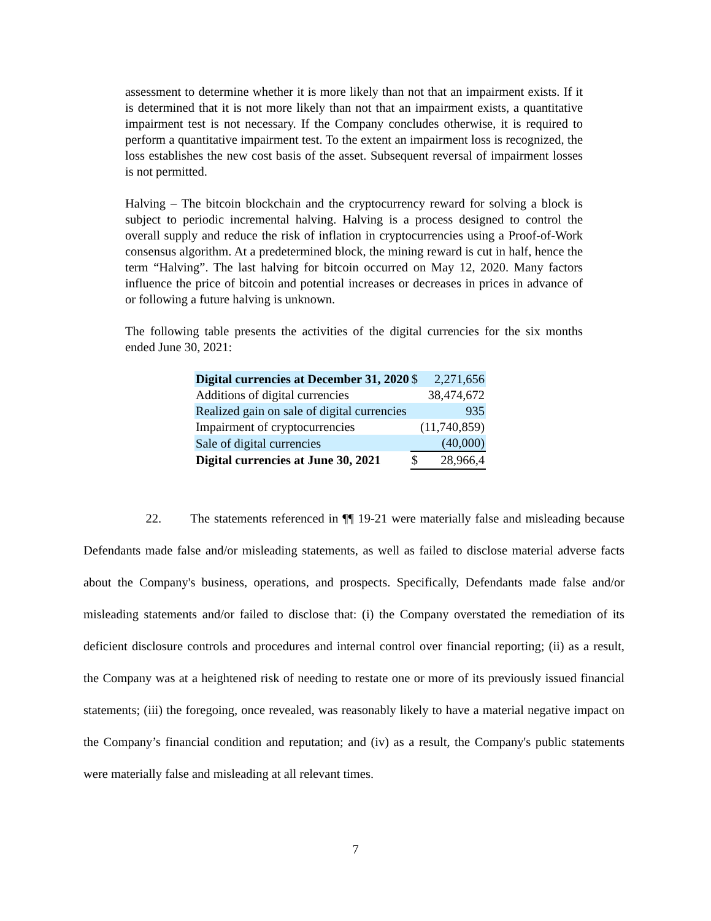assessment to determine whether it is more likely than not that an impairment exists. If it is determined that it is not more likely than not that an impairment exists, a quantitative impairment test is not necessary. If the Company concludes otherwise, it is required to perform a quantitative impairment test. To the extent an impairment loss is recognized, the loss establishes the new cost basis of the asset. Subsequent reversal of impairment losses is not permitted.
Halving – The bitcoin blockchain and the cryptocurrency reward for solving a block is subject to periodic incremental halving. Halving is a process designed to control the overall supply and reduce the risk of inflation in cryptocurrencies using a Proof-of-Work consensus algorithm. At a predetermined block, the mining reward is cut in half, hence the term “Halving”. The last halving for bitcoin occurred on May 12, 2020. Many factors influence the price of bitcoin and potential increases or decreases in prices in advance of or following a future halving is unknown.
The following table presents the activities of the digital currencies for the six months ended June 30, 2021:
| Digital currencies at December 31, 2020 | $ | 2,271,656 |
| Additions of digital currencies | | 38,474,672 |
| Realized gain on sale of digital currencies | | 935 |
| Impairment of cryptocurrencies | | (11,740,859) |
| Sale of digital currencies | | (40,000) |
| Digital currencies at June 30, 2021 | $ | 28,966,4 |
22. The statements referenced in ¶¶ 19-21 were materially false and misleading because Defendants made false and/or misleading statements, as well as failed to disclose material adverse facts about the Company's business, operations, and prospects. Specifically, Defendants made false and/or misleading statements and/or failed to disclose that: (i) the Company overstated the remediation of its deficient disclosure controls and procedures and internal control over financial reporting; (ii) as a result, the Company was at a heightened risk of needing to restate one or more of its previously issued financial statements; (iii) the foregoing, once revealed, was reasonably likely to have a material negative impact on the Company’s financial condition and reputation; and (iv) as a result, the Company's public statements were materially false and misleading at all relevant times.
7